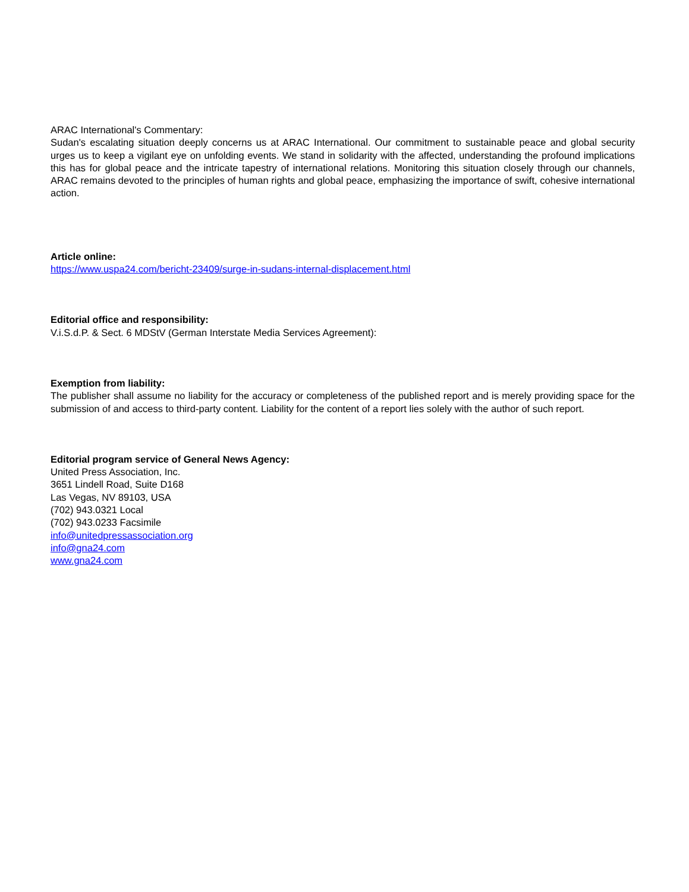ARAC International's Commentary:
Sudan's escalating situation deeply concerns us at ARAC International. Our commitment to sustainable peace and global security urges us to keep a vigilant eye on unfolding events. We stand in solidarity with the affected, understanding the profound implications this has for global peace and the intricate tapestry of international relations. Monitoring this situation closely through our channels, ARAC remains devoted to the principles of human rights and global peace, emphasizing the importance of swift, cohesive international action.
Article online:
https://www.uspa24.com/bericht-23409/surge-in-sudans-internal-displacement.html
Editorial office and responsibility:
V.i.S.d.P. & Sect. 6 MDStV (German Interstate Media Services Agreement):
Exemption from liability:
The publisher shall assume no liability for the accuracy or completeness of the published report and is merely providing space for the submission of and access to third-party content. Liability for the content of a report lies solely with the author of such report.
Editorial program service of General News Agency:
United Press Association, Inc.
3651 Lindell Road, Suite D168
Las Vegas, NV 89103, USA
(702) 943.0321 Local
(702) 943.0233 Facsimile
info@unitedpressassociation.org
info@gna24.com
www.gna24.com